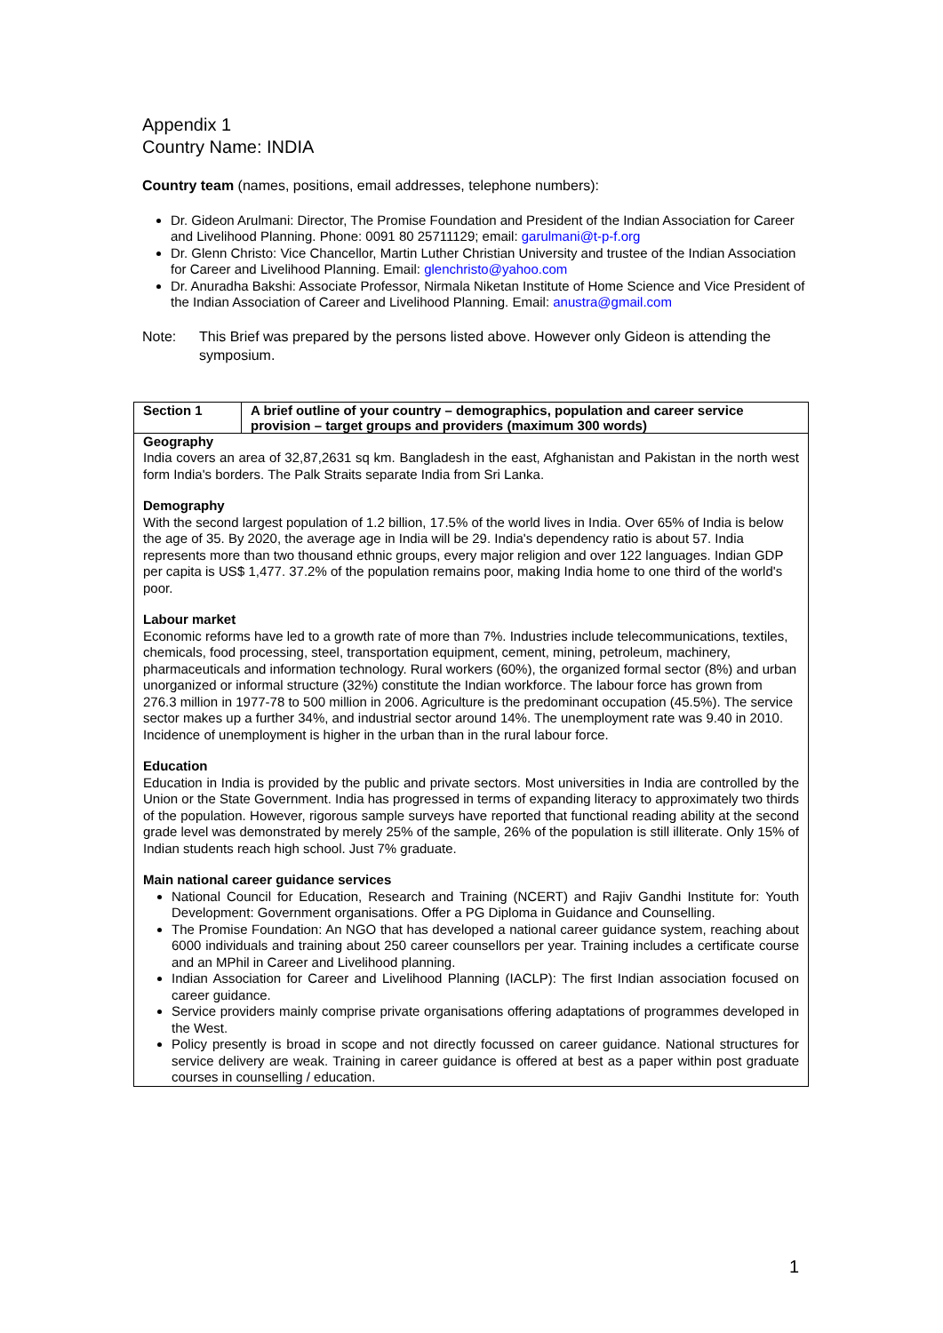Appendix 1
Country Name: INDIA
Country team (names, positions, email addresses, telephone numbers):
Dr. Gideon Arulmani: Director, The Promise Foundation and President of the Indian Association for Career and Livelihood Planning. Phone: 0091 80 25711129; email: garulmani@t-p-f.org
Dr. Glenn Christo: Vice Chancellor, Martin Luther Christian University and trustee of the Indian Association for Career and Livelihood Planning. Email: glenchristo@yahoo.com
Dr. Anuradha Bakshi: Associate Professor, Nirmala Niketan Institute of Home Science and Vice President of the Indian Association of Career and Livelihood Planning. Email: anustra@gmail.com
Note: This Brief was prepared by the persons listed above. However only Gideon is attending the symposium.
| Section 1 | A brief outline of your country – demographics, population and career service provision – target groups and providers (maximum 300 words) |
| Geography India covers an area of 32,87,2631 sq km. Bangladesh in the east, Afghanistan and Pakistan in the north west form India's borders. The Palk Straits separate India from Sri Lanka. Demography With the second largest population of 1.2 billion, 17.5% of the world lives in India. Over 65% of India is below the age of 35. By 2020, the average age in India will be 29. India's dependency ratio is about 57. India represents more than two thousand ethnic groups, every major religion and over 122 languages. Indian GDP per capita is US$ 1,477. 37.2% of the population remains poor, making India home to one third of the world's poor. Labour market Economic reforms have led to a growth rate of more than 7%. Industries include telecommunications, textiles, chemicals, food processing, steel, transportation equipment, cement, mining, petroleum, machinery, pharmaceuticals and information technology. Rural workers (60%), the organized formal sector (8%) and urban unorganized or informal structure (32%) constitute the Indian workforce. The labour force has grown from 276.3 million in 1977-78 to 500 million in 2006. Agriculture is the predominant occupation (45.5%). The service sector makes up a further 34%, and industrial sector around 14%. The unemployment rate was 9.40 in 2010. Incidence of unemployment is higher in the urban than in the rural labour force. Education Education in India is provided by the public and private sectors. Most universities in India are controlled by the Union or the State Government. India has progressed in terms of expanding literacy to approximately two thirds of the population. However, rigorous sample surveys have reported that functional reading ability at the second grade level was demonstrated by merely 25% of the sample, 26% of the population is still illiterate. Only 15% of Indian students reach high school. Just 7% graduate. Main national career guidance services National Council for Education, Research and Training (NCERT) and Rajiv Gandhi Institute for: Youth Development: Government organisations. Offer a PG Diploma in Guidance and Counselling. The Promise Foundation: An NGO that has developed a national career guidance system, reaching about 6000 individuals and training about 250 career counsellors per year. Training includes a certificate course and an MPhil in Career and Livelihood planning. Indian Association for Career and Livelihood Planning (IACLP): The first Indian association focused on career guidance. Service providers mainly comprise private organisations offering adaptations of programmes developed in the West. Policy presently is broad in scope and not directly focussed on career guidance. National structures for service delivery are weak. Training in career guidance is offered at best as a paper within post graduate courses in counselling / education. | |
1